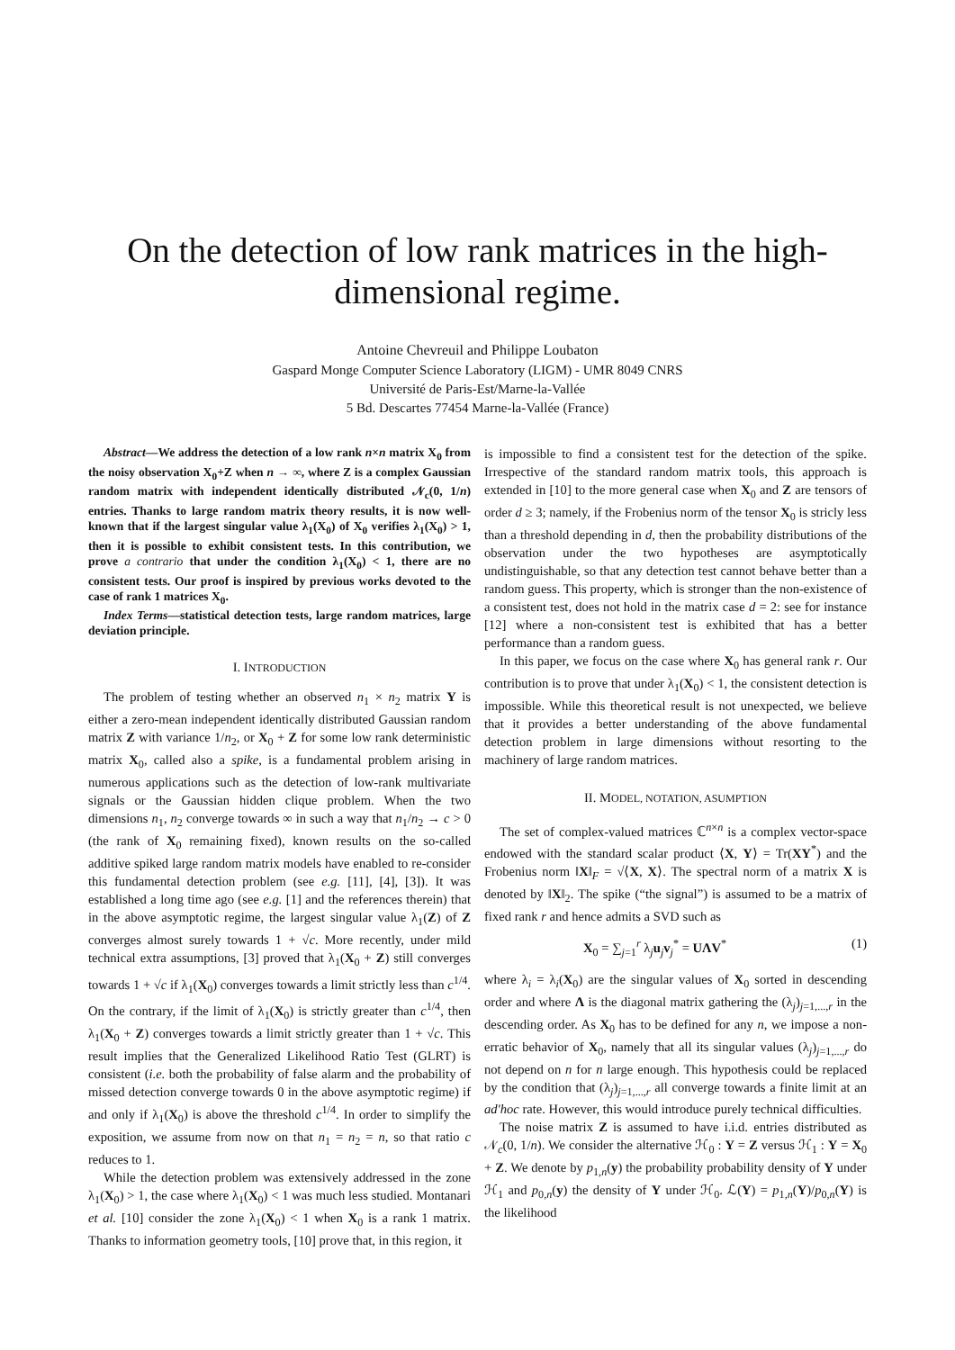On the detection of low rank matrices in the high-dimensional regime.
Antoine Chevreuil and Philippe Loubaton
Gaspard Monge Computer Science Laboratory (LIGM) - UMR 8049 CNRS
Université de Paris-Est/Marne-la-Vallée
5 Bd. Descartes 77454 Marne-la-Vallée (France)
Abstract—We address the detection of a low rank n×n matrix X<sub>0</sub> from the noisy observation X<sub>0</sub>+Z when n → ∞, where Z is a complex Gaussian random matrix with independent identically distributed 𝒩<sub>c</sub>(0, 1/n) entries. Thanks to large random matrix theory results, it is now well-known that if the largest singular value λ<sub>1</sub>(X<sub>0</sub>) of X<sub>0</sub> verifies λ<sub>1</sub>(X<sub>0</sub>) > 1, then it is possible to exhibit consistent tests. In this contribution, we prove a contrario that under the condition λ<sub>1</sub>(X<sub>0</sub>) < 1, there are no consistent tests. Our proof is inspired by previous works devoted to the case of rank 1 matrices X<sub>0</sub>.
Index Terms—statistical detection tests, large random matrices, large deviation principle.
I. INTRODUCTION
The problem of testing whether an observed n<sub>1</sub> × n<sub>2</sub> matrix Y is either a zero-mean independent identically distributed Gaussian random matrix Z with variance 1/n<sub>2</sub>, or X<sub>0</sub> + Z for some low rank deterministic matrix X<sub>0</sub>, called also a spike, is a fundamental problem arising in numerous applications such as the detection of low-rank multivariate signals or the Gaussian hidden clique problem. When the two dimensions n<sub>1</sub>, n<sub>2</sub> converge towards ∞ in such a way that n<sub>1</sub>/n<sub>2</sub> → c > 0 (the rank of X<sub>0</sub> remaining fixed), known results on the so-called additive spiked large random matrix models have enabled to re-consider this fundamental detection problem (see e.g. [11], [4], [3]). It was established a long time ago (see e.g. [1] and the references therein) that in the above asymptotic regime, the largest singular value λ<sub>1</sub>(Z) of Z converges almost surely towards 1 + √c. More recently, under mild technical extra assumptions, [3] proved that λ<sub>1</sub>(X<sub>0</sub> + Z) still converges towards 1 + √c if λ<sub>1</sub>(X<sub>0</sub>) converges towards a limit strictly less than c<sup>1/4</sup>. On the contrary, if the limit of λ<sub>1</sub>(X<sub>0</sub>) is strictly greater than c<sup>1/4</sup>, then λ<sub>1</sub>(X<sub>0</sub> + Z) converges towards a limit strictly greater than 1 + √c. This result implies that the Generalized Likelihood Ratio Test (GLRT) is consistent (i.e. both the probability of false alarm and the probability of missed detection converge towards 0 in the above asymptotic regime) if and only if λ<sub>1</sub>(X<sub>0</sub>) is above the threshold c<sup>1/4</sup>. In order to simplify the exposition, we assume from now on that n<sub>1</sub> = n<sub>2</sub> = n, so that ratio c reduces to 1.
While the detection problem was extensively addressed in the zone λ<sub>1</sub>(X<sub>0</sub>) > 1, the case where λ<sub>1</sub>(X<sub>0</sub>) < 1 was much less studied. Montanari et al. [10] consider the zone λ<sub>1</sub>(X<sub>0</sub>) < 1 when X<sub>0</sub> is a rank 1 matrix. Thanks to information geometry tools, [10] prove that, in this region, it
is impossible to find a consistent test for the detection of the spike. Irrespective of the standard random matrix tools, this approach is extended in [10] to the more general case when X<sub>0</sub> and Z are tensors of order d ≥ 3; namely, if the Frobenius norm of the tensor X<sub>0</sub> is stricly less than a threshold depending in d, then the probability distributions of the observation under the two hypotheses are asymptotically undistinguishable, so that any detection test cannot behave better than a random guess. This property, which is stronger than the non-existence of a consistent test, does not hold in the matrix case d = 2: see for instance [12] where a non-consistent test is exhibited that has a better performance than a random guess.
In this paper, we focus on the case where X<sub>0</sub> has general rank r. Our contribution is to prove that under λ<sub>1</sub>(X<sub>0</sub>) < 1, the consistent detection is impossible. While this theoretical result is not unexpected, we believe that it provides a better understanding of the above fundamental detection problem in large dimensions without resorting to the machinery of large random matrices.
II. MODEL, NOTATION, ASUMPTION
The set of complex-valued matrices ℂ<sup>n×n</sup> is a complex vector-space endowed with the standard scalar product ⟨X, Y⟩ = Tr(XY<sup>*</sup>) and the Frobenius norm ‖X‖<sub>F</sub> = √⟨X, X⟩. The spectral norm of a matrix X is denoted by ‖X‖<sub>2</sub>. The spike (“the signal”) is assumed to be a matrix of fixed rank r and hence admits a SVD such as
X<sub>0</sub> = ∑<sub>j=1</sub><sup>r</sup> λ<sub>j</sub>u<sub>j</sub>v<sub>j</sub><sup>*</sup> = UΛV<sup>*</sup> (1)
where λ<sub>i</sub> = λ<sub>i</sub>(X<sub>0</sub>) are the singular values of X<sub>0</sub> sorted in descending order and where Λ is the diagonal matrix gathering the (λ<sub>j</sub>)<sub>j=1,...,r</sub> in the descending order. As X<sub>0</sub> has to be defined for any n, we impose a non-erratic behavior of X<sub>0</sub>, namely that all its singular values (λ<sub>j</sub>)<sub>j=1,...,r</sub> do not depend on n for n large enough. This hypothesis could be replaced by the condition that (λ<sub>j</sub>)<sub>j=1,...,r</sub> all converge towards a finite limit at an ad'hoc rate. However, this would introduce purely technical difficulties.
The noise matrix Z is assumed to have i.i.d. entries distributed as 𝒩<sub>c</sub>(0, 1/n). We consider the alternative ℋ<sub>0</sub> : Y = Z versus ℋ<sub>1</sub> : Y = X<sub>0</sub> + Z. We denote by p<sub>1,n</sub>(y) the probability probability density of Y under ℋ<sub>1</sub> and p<sub>0,n</sub>(y) the density of Y under ℋ<sub>0</sub>. ℒ(Y) = p<sub>1,n</sub>(Y)/p<sub>0,n</sub>(Y) is the likelihood